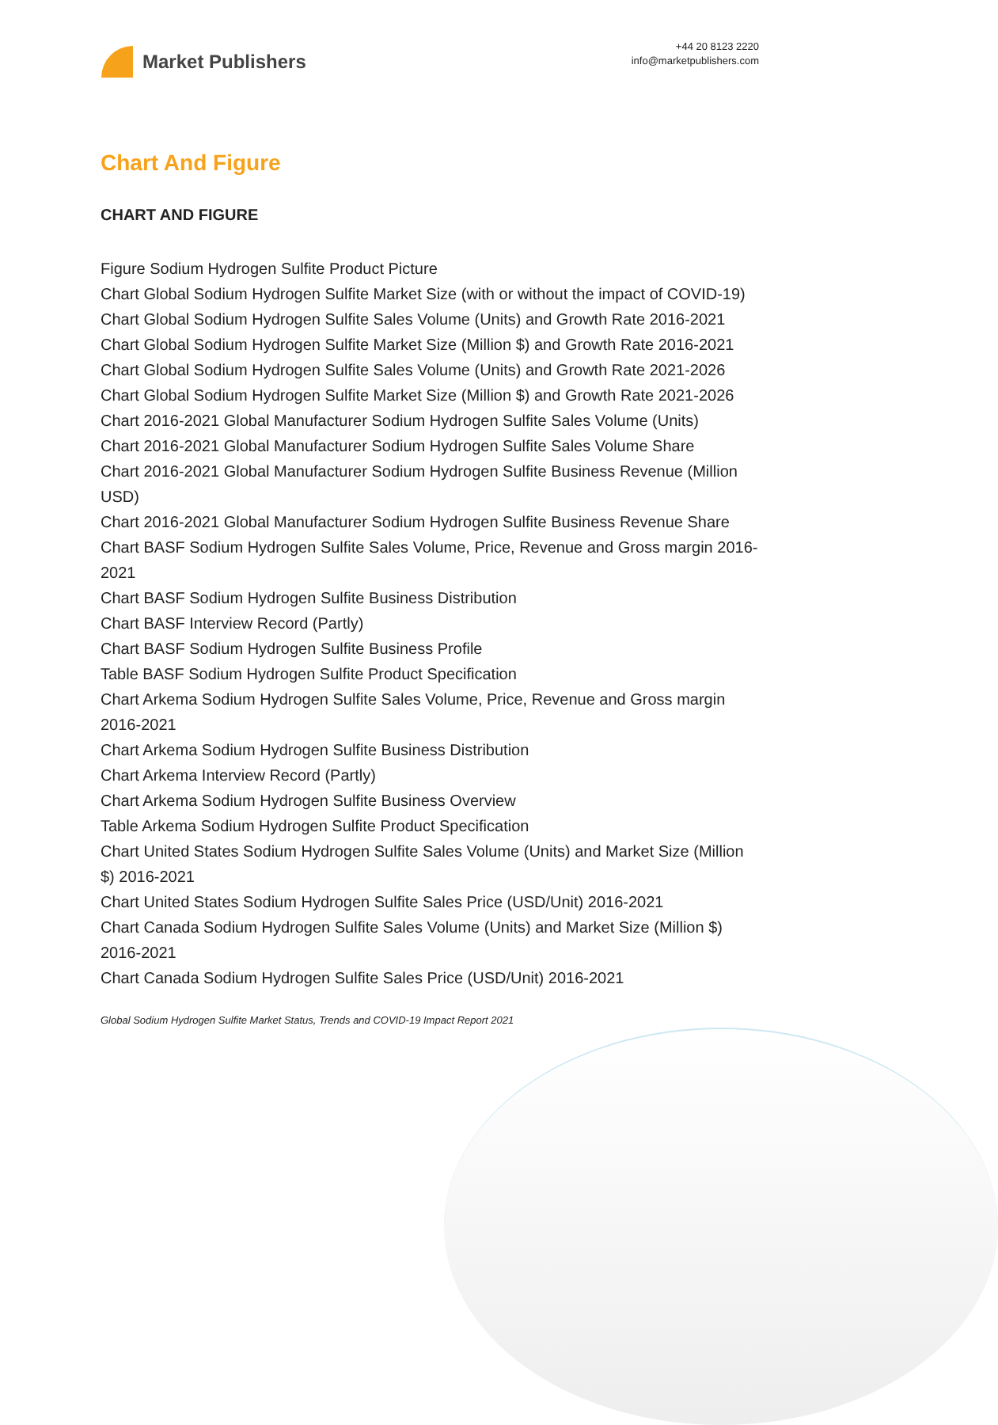Market Publishers
+44 20 8123 2220
info@marketpublishers.com
Chart And Figure
CHART AND FIGURE
Figure Sodium Hydrogen Sulfite Product Picture
Chart Global Sodium Hydrogen Sulfite Market Size (with or without the impact of COVID-19)
Chart Global Sodium Hydrogen Sulfite Sales Volume (Units) and Growth Rate 2016-2021
Chart Global Sodium Hydrogen Sulfite Market Size (Million $) and Growth Rate 2016-2021
Chart Global Sodium Hydrogen Sulfite Sales Volume (Units) and Growth Rate 2021-2026
Chart Global Sodium Hydrogen Sulfite Market Size (Million $) and Growth Rate 2021-2026
Chart 2016-2021 Global Manufacturer Sodium Hydrogen Sulfite Sales Volume (Units)
Chart 2016-2021 Global Manufacturer Sodium Hydrogen Sulfite Sales Volume Share
Chart 2016-2021 Global Manufacturer Sodium Hydrogen Sulfite Business Revenue (Million USD)
Chart 2016-2021 Global Manufacturer Sodium Hydrogen Sulfite Business Revenue Share
Chart BASF Sodium Hydrogen Sulfite Sales Volume, Price, Revenue and Gross margin 2016-2021
Chart BASF Sodium Hydrogen Sulfite Business Distribution
Chart BASF Interview Record (Partly)
Chart BASF Sodium Hydrogen Sulfite Business Profile
Table BASF Sodium Hydrogen Sulfite Product Specification
Chart Arkema Sodium Hydrogen Sulfite Sales Volume, Price, Revenue and Gross margin 2016-2021
Chart Arkema Sodium Hydrogen Sulfite Business Distribution
Chart Arkema Interview Record (Partly)
Chart Arkema Sodium Hydrogen Sulfite Business Overview
Table Arkema Sodium Hydrogen Sulfite Product Specification
Chart United States Sodium Hydrogen Sulfite Sales Volume (Units) and Market Size (Million $) 2016-2021
Chart United States Sodium Hydrogen Sulfite Sales Price (USD/Unit) 2016-2021
Chart Canada Sodium Hydrogen Sulfite Sales Volume (Units) and Market Size (Million $) 2016-2021
Chart Canada Sodium Hydrogen Sulfite Sales Price (USD/Unit) 2016-2021
Global Sodium Hydrogen Sulfite Market Status, Trends and COVID-19 Impact Report 2021